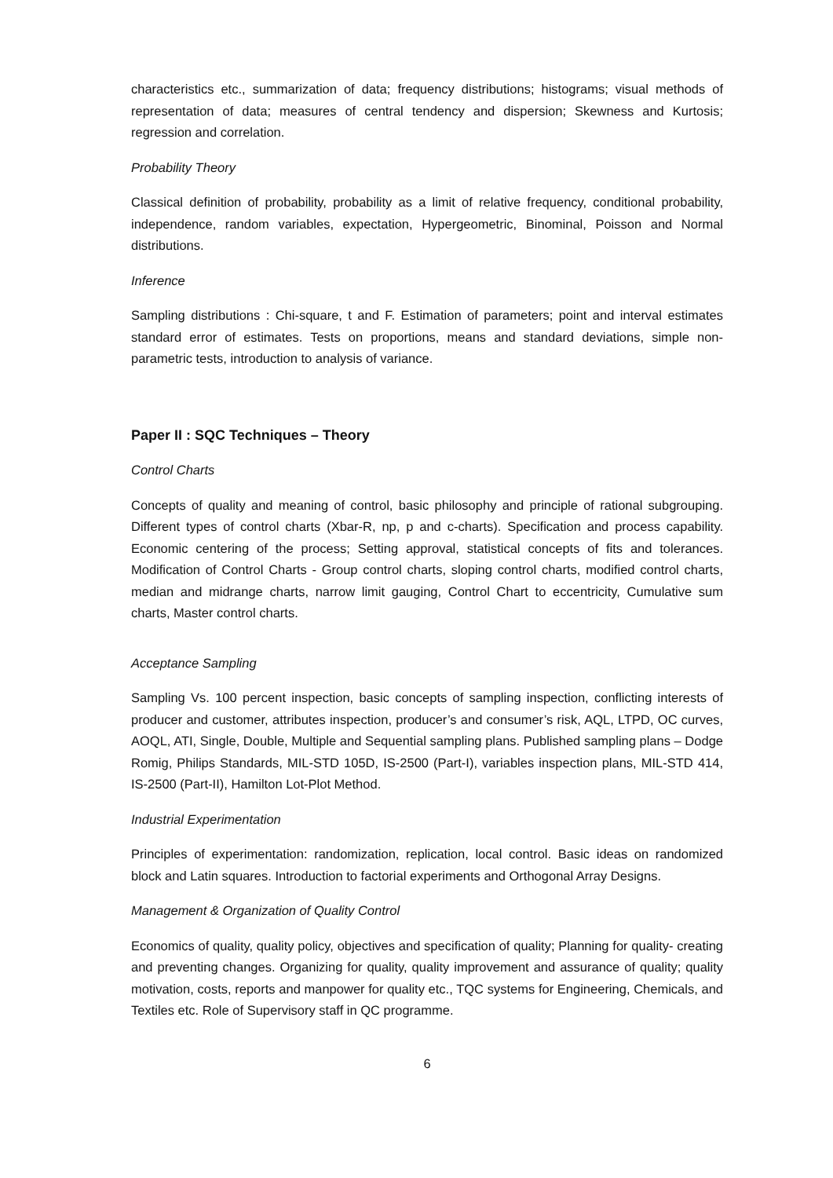characteristics etc., summarization of data; frequency distributions; histograms; visual methods of representation of data; measures of central tendency and dispersion; Skewness and Kurtosis; regression and correlation.
Probability Theory
Classical definition of probability, probability as a limit of relative frequency, conditional probability, independence, random variables, expectation, Hypergeometric, Binominal, Poisson and Normal distributions.
Inference
Sampling distributions : Chi-square, t and F. Estimation of parameters; point and interval estimates standard error of estimates. Tests on proportions, means and standard deviations, simple non-parametric tests, introduction to analysis of variance.
Paper II : SQC Techniques – Theory
Control Charts
Concepts of quality and meaning of control, basic philosophy and principle of rational subgrouping. Different types of control charts (Xbar-R, np, p and c-charts). Specification and process capability. Economic centering of the process; Setting approval, statistical concepts of fits and tolerances. Modification of Control Charts - Group control charts, sloping control charts, modified control charts, median and midrange charts, narrow limit gauging, Control Chart to eccentricity, Cumulative sum charts, Master control charts.
Acceptance Sampling
Sampling Vs. 100 percent inspection, basic concepts of sampling inspection, conflicting interests of producer and customer, attributes inspection, producer’s and consumer’s risk, AQL, LTPD, OC curves, AOQL, ATI, Single, Double, Multiple and Sequential sampling plans. Published sampling plans – Dodge Romig, Philips Standards, MIL-STD 105D, IS-2500 (Part-I), variables inspection plans, MIL-STD 414, IS-2500 (Part-II), Hamilton Lot-Plot Method.
Industrial Experimentation
Principles of experimentation: randomization, replication, local control. Basic ideas on randomized block and Latin squares. Introduction to factorial experiments and Orthogonal Array Designs.
Management & Organization of Quality Control
Economics of quality, quality policy, objectives and specification of quality; Planning for quality- creating and preventing changes. Organizing for quality, quality improvement and assurance of quality; quality motivation, costs, reports and manpower for quality etc., TQC systems for Engineering, Chemicals, and Textiles etc. Role of Supervisory staff in QC programme.
6